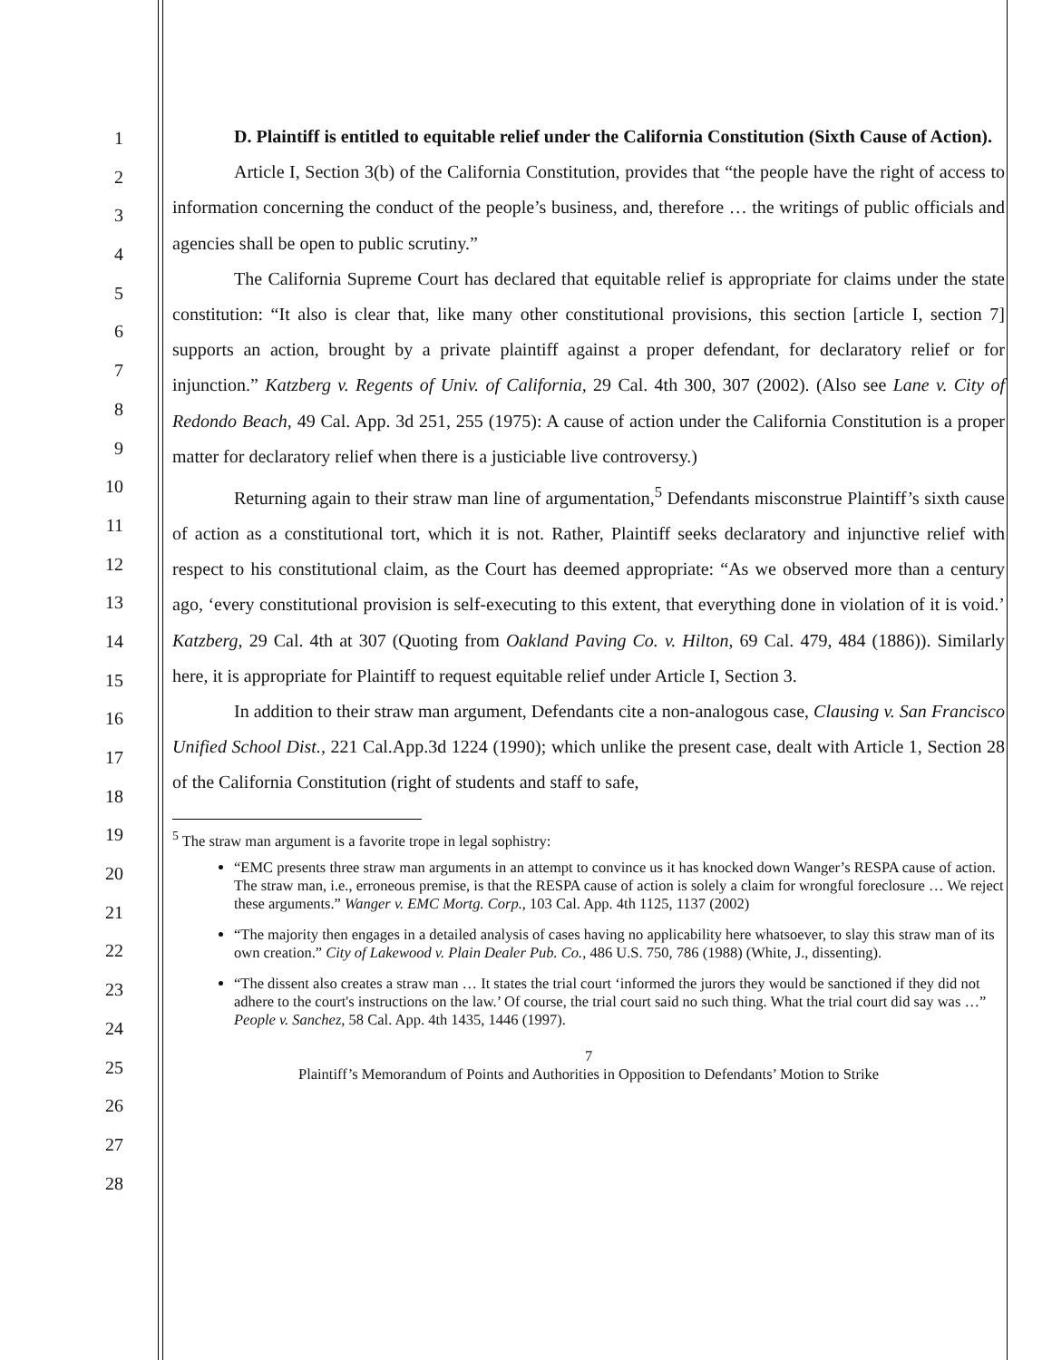1
2
3
4
5
6
7
8
9
10
11
12
13
14
15
16
17
18
19
20
21
22
23
24
25
26
27
28
D. Plaintiff is entitled to equitable relief under the California Constitution (Sixth Cause of Action).
Article I, Section 3(b) of the California Constitution, provides that “the people have the right of access to information concerning the conduct of the people’s business, and, therefore … the writings of public officials and agencies shall be open to public scrutiny.”
The California Supreme Court has declared that equitable relief is appropriate for claims under the state constitution: “It also is clear that, like many other constitutional provisions, this section [article I, section 7] supports an action, brought by a private plaintiff against a proper defendant, for declaratory relief or for injunction.” Katzberg v. Regents of Univ. of California, 29 Cal. 4th 300, 307 (2002). (Also see Lane v. City of Redondo Beach, 49 Cal. App. 3d 251, 255 (1975): A cause of action under the California Constitution is a proper matter for declaratory relief when there is a justiciable live controversy.)
Returning again to their straw man line of argumentation,<sup>5</sup> Defendants misconstrue Plaintiff’s sixth cause of action as a constitutional tort, which it is not. Rather, Plaintiff seeks declaratory and injunctive relief with respect to his constitutional claim, as the Court has deemed appropriate: “As we observed more than a century ago, ‘every constitutional provision is self-executing to this extent, that everything done in violation of it is void.’ Katzberg, 29 Cal. 4th at 307 (Quoting from Oakland Paving Co. v. Hilton, 69 Cal. 479, 484 (1886)). Similarly here, it is appropriate for Plaintiff to request equitable relief under Article I, Section 3.
In addition to their straw man argument, Defendants cite a non-analogous case, Clausing v. San Francisco Unified School Dist., 221 Cal.App.3d 1224 (1990); which unlike the present case, dealt with Article 1, Section 28 of the California Constitution (right of students and staff to safe,
<sup>5</sup> The straw man argument is a favorite trope in legal sophistry:
“EMC presents three straw man arguments in an attempt to convince us it has knocked down Wanger’s RESPA cause of action. The straw man, i.e., erroneous premise, is that the RESPA cause of action is solely a claim for wrongful foreclosure … We reject these arguments.” Wanger v. EMC Mortg. Corp., 103 Cal. App. 4th 1125, 1137 (2002)
“The majority then engages in a detailed analysis of cases having no applicability here whatsoever, to slay this straw man of its own creation.” City of Lakewood v. Plain Dealer Pub. Co., 486 U.S. 750, 786 (1988) (White, J., dissenting).
“The dissent also creates a straw man … It states the trial court ‘informed the jurors they would be sanctioned if they did not adhere to the court's instructions on the law.’ Of course, the trial court said no such thing. What the trial court did say was …” People v. Sanchez, 58 Cal. App. 4th 1435, 1446 (1997).
7
Plaintiff’s Memorandum of Points and Authorities in Opposition to Defendants’ Motion to Strike